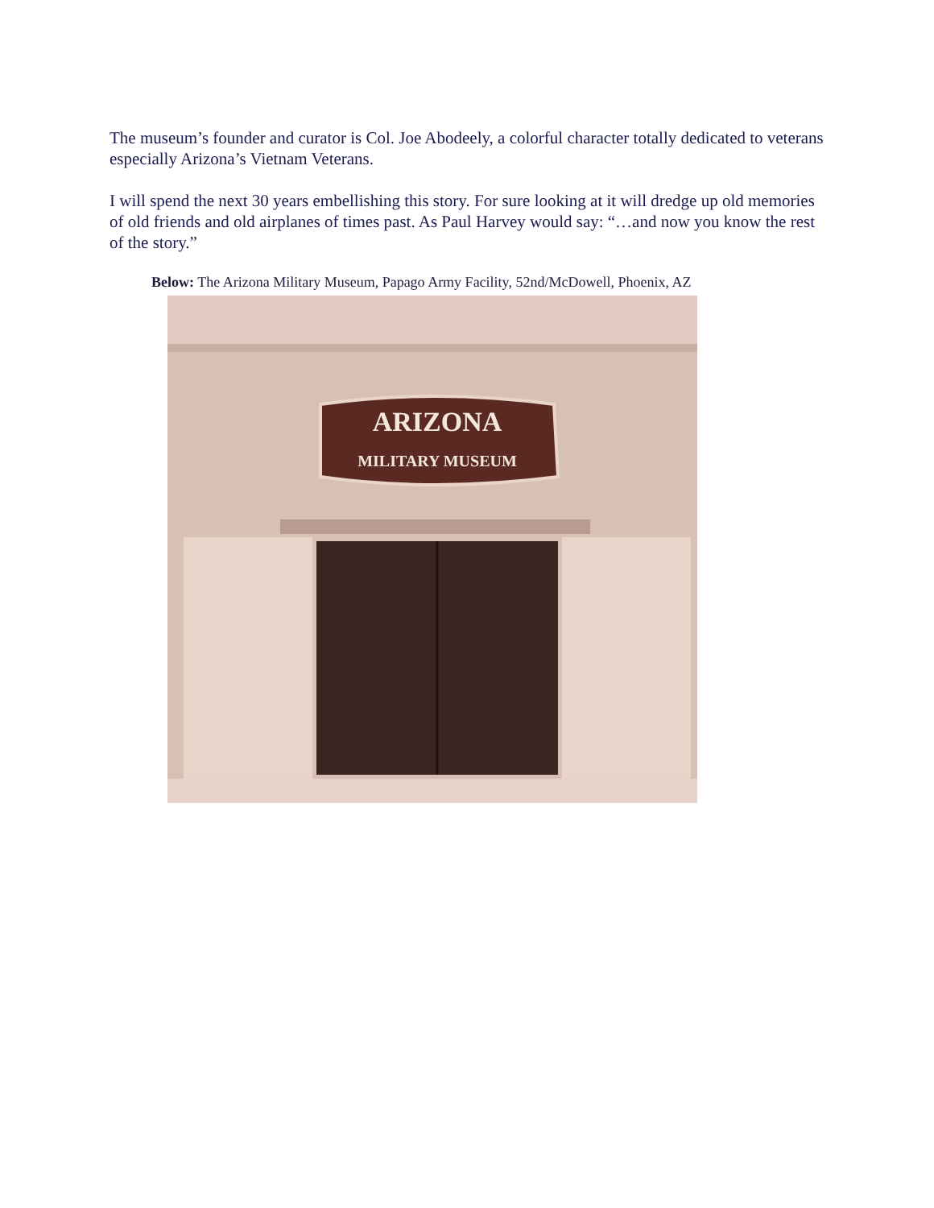The museum’s founder and curator is Col. Joe Abodeely, a colorful character totally dedicated to veterans especially Arizona’s Vietnam Veterans.
I will spend the next 30 years embellishing this story. For sure looking at it will dredge up old memories of old friends and old airplanes of times past. As Paul Harvey would say: “…and now you know the rest of the story.”
Below: The Arizona Military Museum, Papago Army Facility, 52nd/McDowell, Phoenix, AZ
ARIZONA
MILITARY MUSEUM